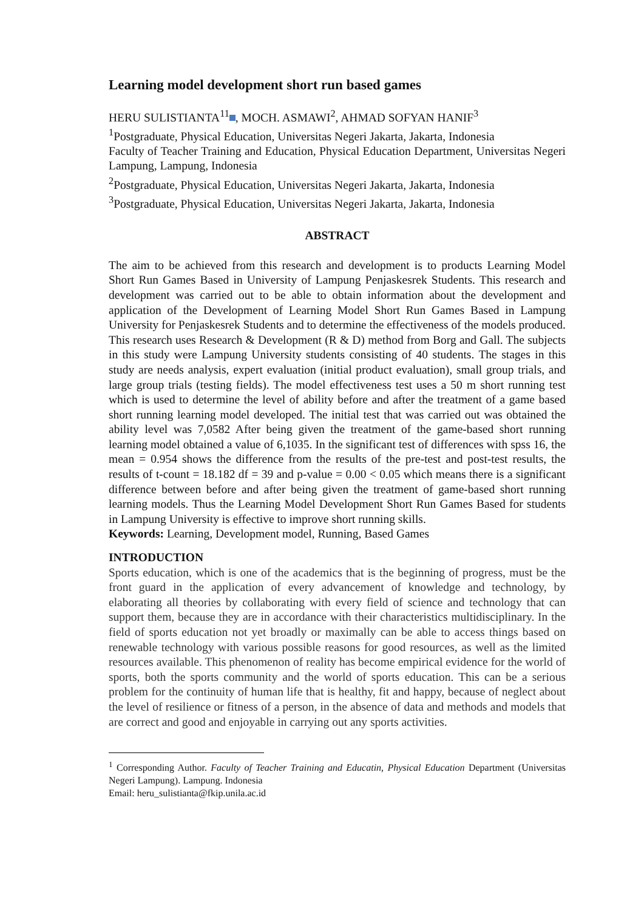Learning model development short run based games
HERU SULISTIANTA<sup>11</sup> , MOCH. ASMAWI<sup>2</sup>, AHMAD SOFYAN HANIF<sup>3</sup>
<sup>1</sup> Postgraduate, Physical Education, Universitas Negeri Jakarta, Jakarta, Indonesia
Faculty of Teacher Training and Education, Physical Education Department, Universitas Negeri Lampung, Lampung, Indonesia
<sup>2</sup> Postgraduate, Physical Education, Universitas Negeri Jakarta, Jakarta, Indonesia
<sup>3</sup> Postgraduate, Physical Education, Universitas Negeri Jakarta, Jakarta, Indonesia
ABSTRACT
The aim to be achieved from this research and development is to products Learning Model Short Run Games Based in University of Lampung Penjaskesrek Students. This research and development was carried out to be able to obtain information about the development and application of the Development of Learning Model Short Run Games Based in Lampung University for Penjaskesrek Students and to determine the effectiveness of the models produced. This research uses Research & Development (R & D) method from Borg and Gall. The subjects in this study were Lampung University students consisting of 40 students. The stages in this study are needs analysis, expert evaluation (initial product evaluation), small group trials, and large group trials (testing fields). The model effectiveness test uses a 50 m short running test which is used to determine the level of ability before and after the treatment of a game based short running learning model developed. The initial test that was carried out was obtained the ability level was 7,0582 After being given the treatment of the game-based short running learning model obtained a value of 6,1035. In the significant test of differences with spss 16, the mean = 0.954 shows the difference from the results of the pre-test and post-test results, the results of t-count = 18.182 df = 39 and p-value = 0.00 < 0.05 which means there is a significant difference between before and after being given the treatment of game-based short running learning models. Thus the Learning Model Development Short Run Games Based for students in Lampung University is effective to improve short running skills.
Keywords: Learning, Development model, Running, Based Games
INTRODUCTION
Sports education, which is one of the academics that is the beginning of progress, must be the front guard in the application of every advancement of knowledge and technology, by elaborating all theories by collaborating with every field of science and technology that can support them, because they are in accordance with their characteristics multidisciplinary. In the field of sports education not yet broadly or maximally can be able to access things based on renewable technology with various possible reasons for good resources, as well as the limited resources available. This phenomenon of reality has become empirical evidence for the world of sports, both the sports community and the world of sports education. This can be a serious problem for the continuity of human life that is healthy, fit and happy, because of neglect about the level of resilience or fitness of a person, in the absence of data and methods and models that are correct and good and enjoyable in carrying out any sports activities.
<sup>1</sup> Corresponding Author. Faculty of Teacher Training and Educatin, Physical Education Department (Universitas Negeri Lampung). Lampung. Indonesia
Email: heru_sulistianta@fkip.unila.ac.id